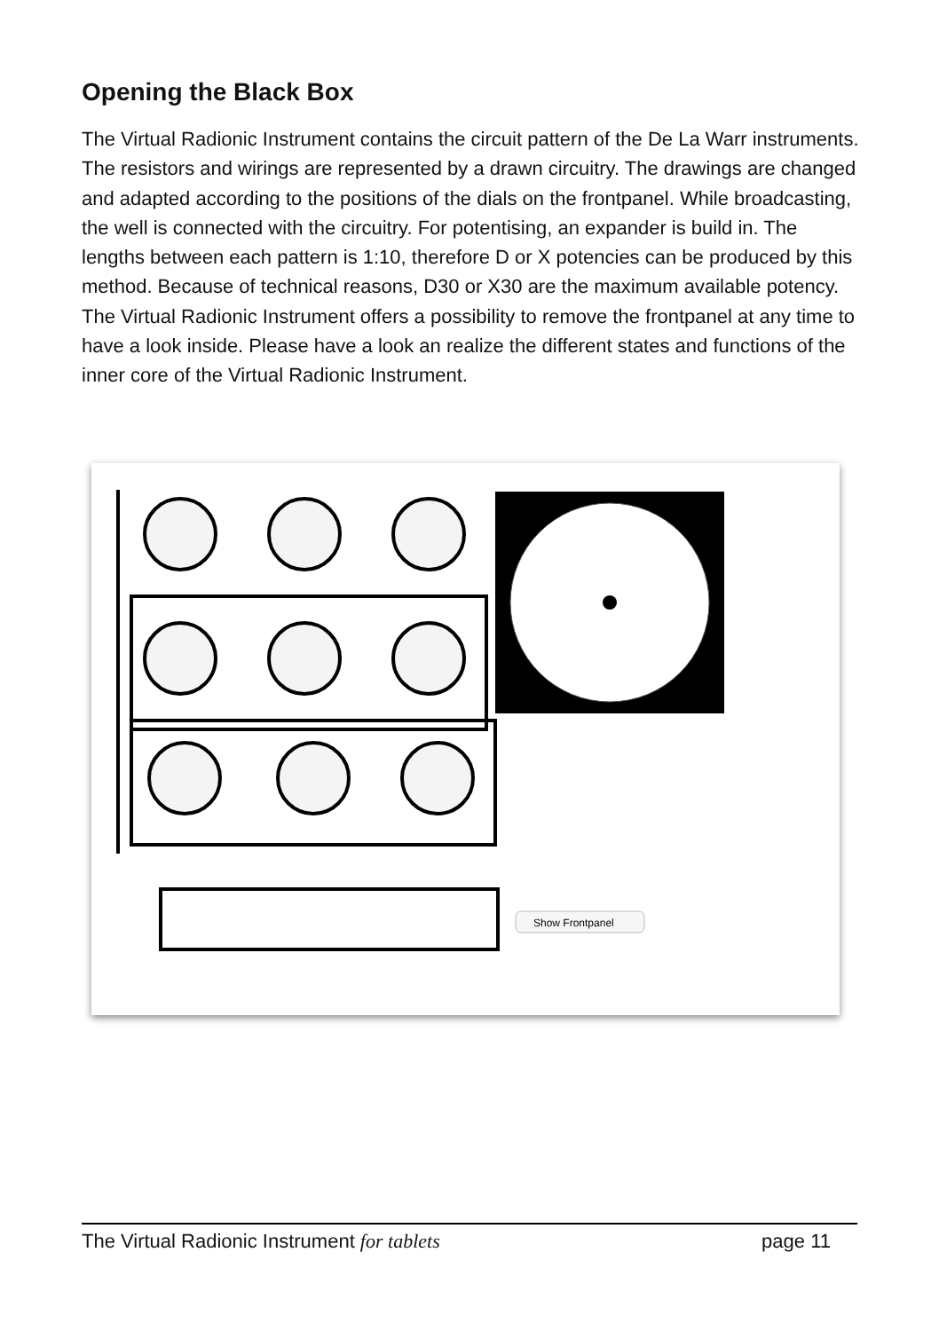Opening the Black Box
The Virtual Radionic Instrument contains the circuit pattern of the De La Warr instruments. The resistors and wirings are represented by a drawn circuitry. The drawings are changed and adapted according to the positions of the dials on the frontpanel. While broadcasting, the well is connected with the circuitry. For potentising, an expander is build in. The lengths between each pattern is 1:10, therefore D or X potencies can be produced by this method. Because of technical reasons, D30 or X30 are the maximum available potency. The Virtual Radionic Instrument offers a possibility to remove the frontpanel at any time to have a look inside. Please have a look an realize the different states and functions of the inner core of the Virtual Radionic Instrument.
Show Frontpanel
The Virtual Radionic Instrument for tablets page 11